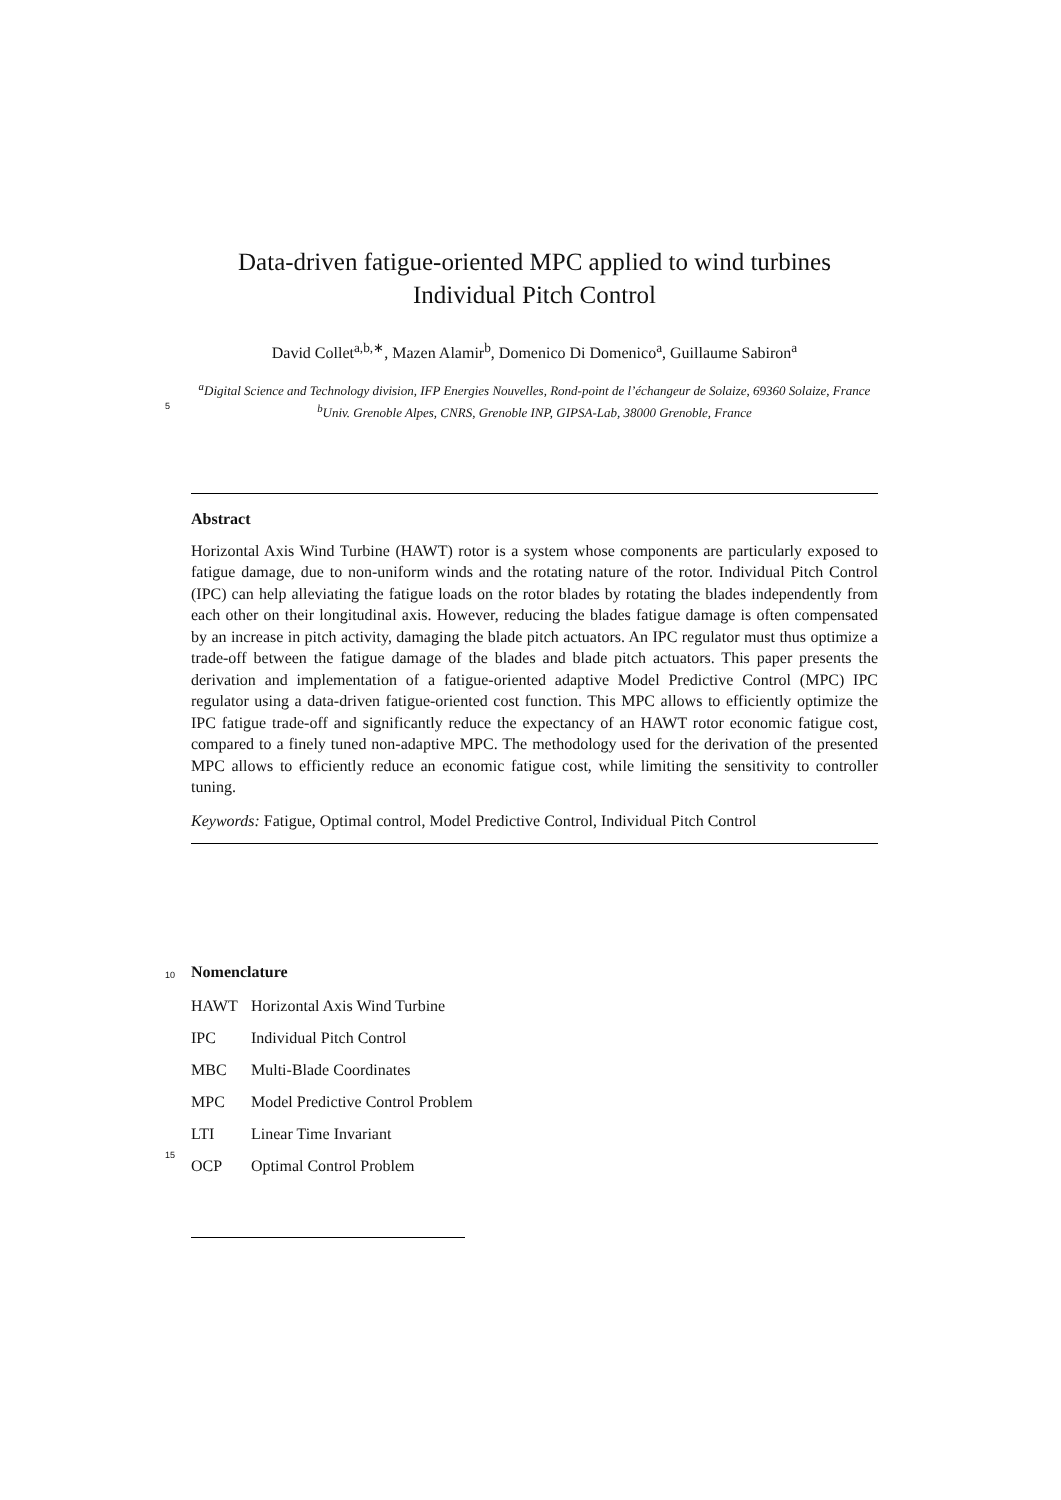Data-driven fatigue-oriented MPC applied to wind turbines Individual Pitch Control
David Collet<sup>a,b,∗</sup>, Mazen Alamir<sup>b</sup>, Domenico Di Domenico<sup>a</sup>, Guillaume Sabiron<sup>a</sup>
<sup>a</sup> Digital Science and Technology division, IFP Energies Nouvelles, Rond-point de l’échangeur de Solaize, 69360 Solaize, France
<sup>b</sup> Univ. Grenoble Alpes, CNRS, Grenoble INP, GIPSA-Lab, 38000 Grenoble, France
5
Abstract
Horizontal Axis Wind Turbine (HAWT) rotor is a system whose components are particularly exposed to fatigue damage, due to non-uniform winds and the rotating nature of the rotor. Individual Pitch Control (IPC) can help alleviating the fatigue loads on the rotor blades by rotating the blades independently from each other on their longitudinal axis. However, reducing the blades fatigue damage is often compensated by an increase in pitch activity, damaging the blade pitch actuators. An IPC regulator must thus optimize a trade-off between the fatigue damage of the blades and blade pitch actuators. This paper presents the derivation and implementation of a fatigue-oriented adaptive Model Predictive Control (MPC) IPC regulator using a data-driven fatigue-oriented cost function. This MPC allows to efficiently optimize the IPC fatigue trade-off and significantly reduce the expectancy of an HAWT rotor economic fatigue cost, compared to a finely tuned non-adaptive MPC. The methodology used for the derivation of the presented MPC allows to efficiently reduce an economic fatigue cost, while limiting the sensitivity to controller tuning.
Keywords: Fatigue, Optimal control, Model Predictive Control, Individual Pitch Control
10
15
Nomenclature
HAWT Horizontal Axis Wind Turbine
IPC Individual Pitch Control
MBC Multi-Blade Coordinates
MPC Model Predictive Control Problem
LTI Linear Time Invariant
OCP Optimal Control Problem